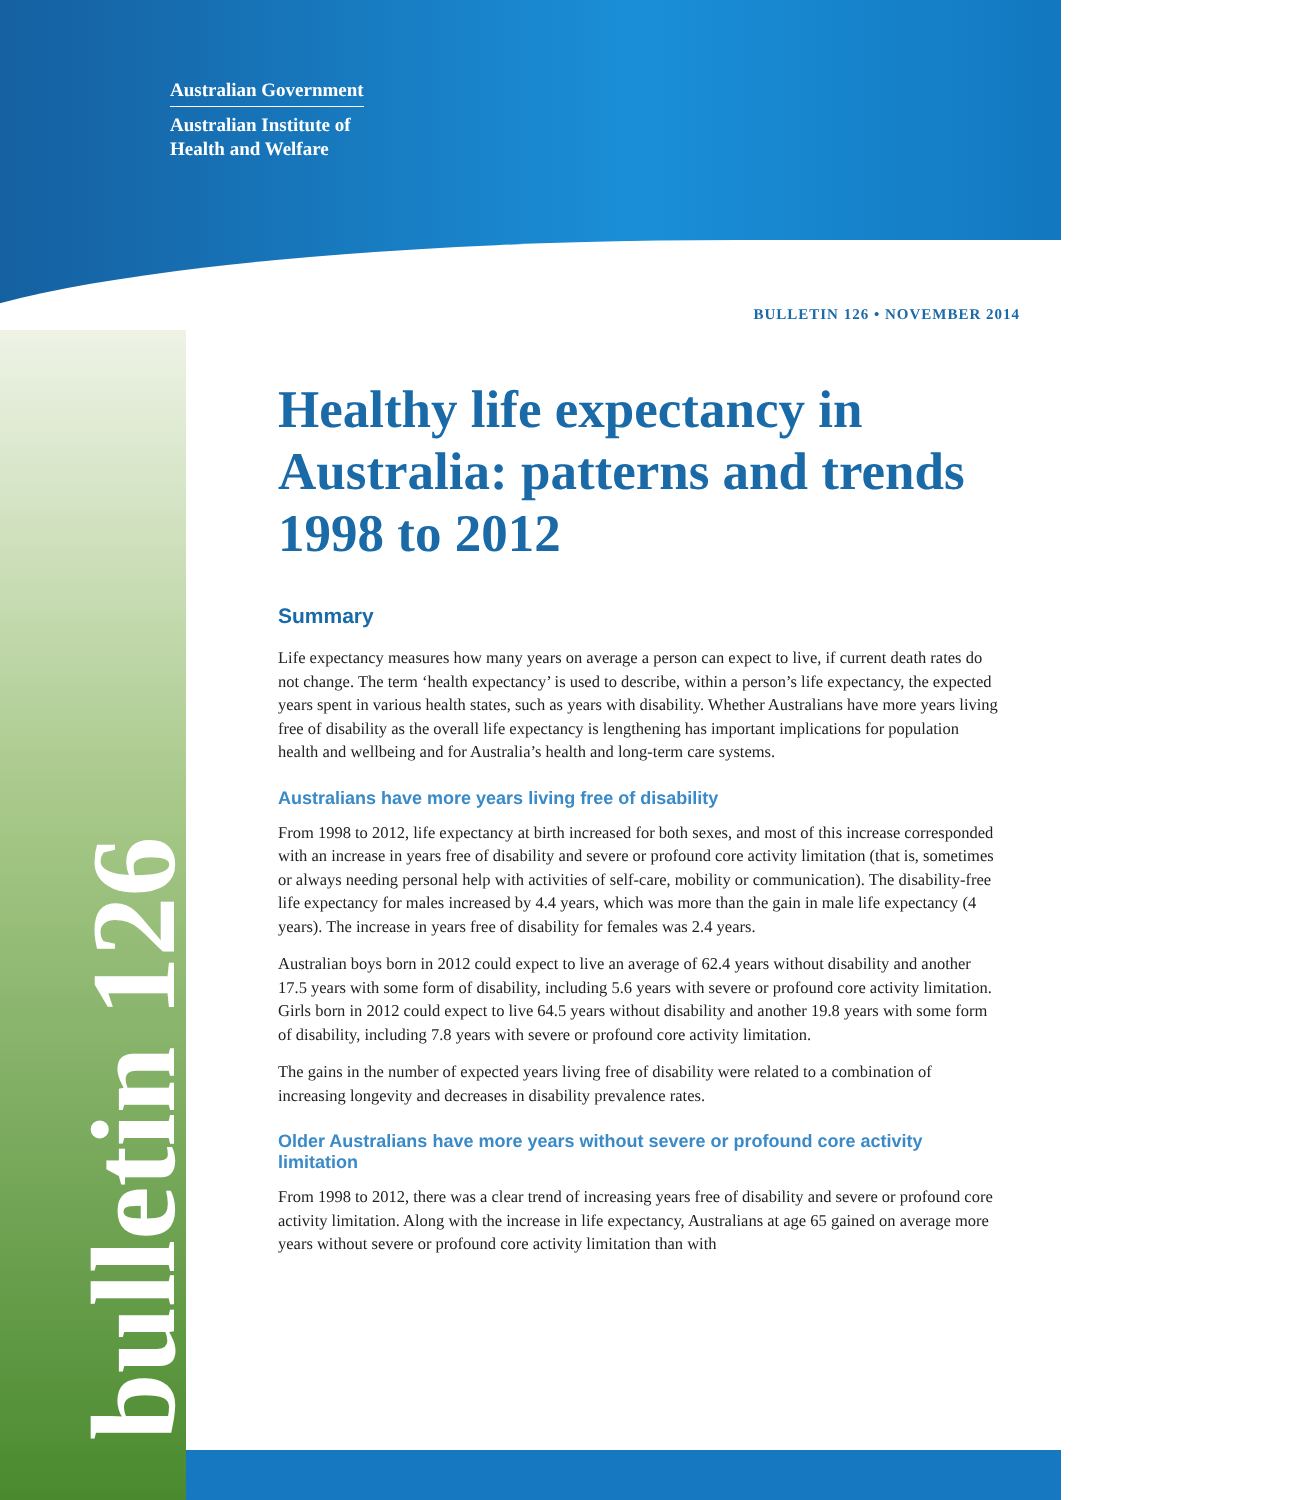Australian Government
Australian Institute of
Health and Welfare
bulletin 126
BULLETIN 126 • NOVEMBER 2014
Healthy life expectancy in Australia: patterns and trends 1998 to 2012
Summary
Life expectancy measures how many years on average a person can expect to live, if current death rates do not change. The term ‘health expectancy’ is used to describe, within a person’s life expectancy, the expected years spent in various health states, such as years with disability. Whether Australians have more years living free of disability as the overall life expectancy is lengthening has important implications for population health and wellbeing and for Australia’s health and long-term care systems.
Australians have more years living free of disability
From 1998 to 2012, life expectancy at birth increased for both sexes, and most of this increase corresponded with an increase in years free of disability and severe or profound core activity limitation (that is, sometimes or always needing personal help with activities of self-care, mobility or communication). The disability-free life expectancy for males increased by 4.4 years, which was more than the gain in male life expectancy (4 years). The increase in years free of disability for females was 2.4 years.
Australian boys born in 2012 could expect to live an average of 62.4 years without disability and another 17.5 years with some form of disability, including 5.6 years with severe or profound core activity limitation. Girls born in 2012 could expect to live 64.5 years without disability and another 19.8 years with some form of disability, including 7.8 years with severe or profound core activity limitation.
The gains in the number of expected years living free of disability were related to a combination of increasing longevity and decreases in disability prevalence rates.
Older Australians have more years without severe or profound core activity limitation
From 1998 to 2012, there was a clear trend of increasing years free of disability and severe or profound core activity limitation. Along with the increase in life expectancy, Australians at age 65 gained on average more years without severe or profound core activity limitation than with